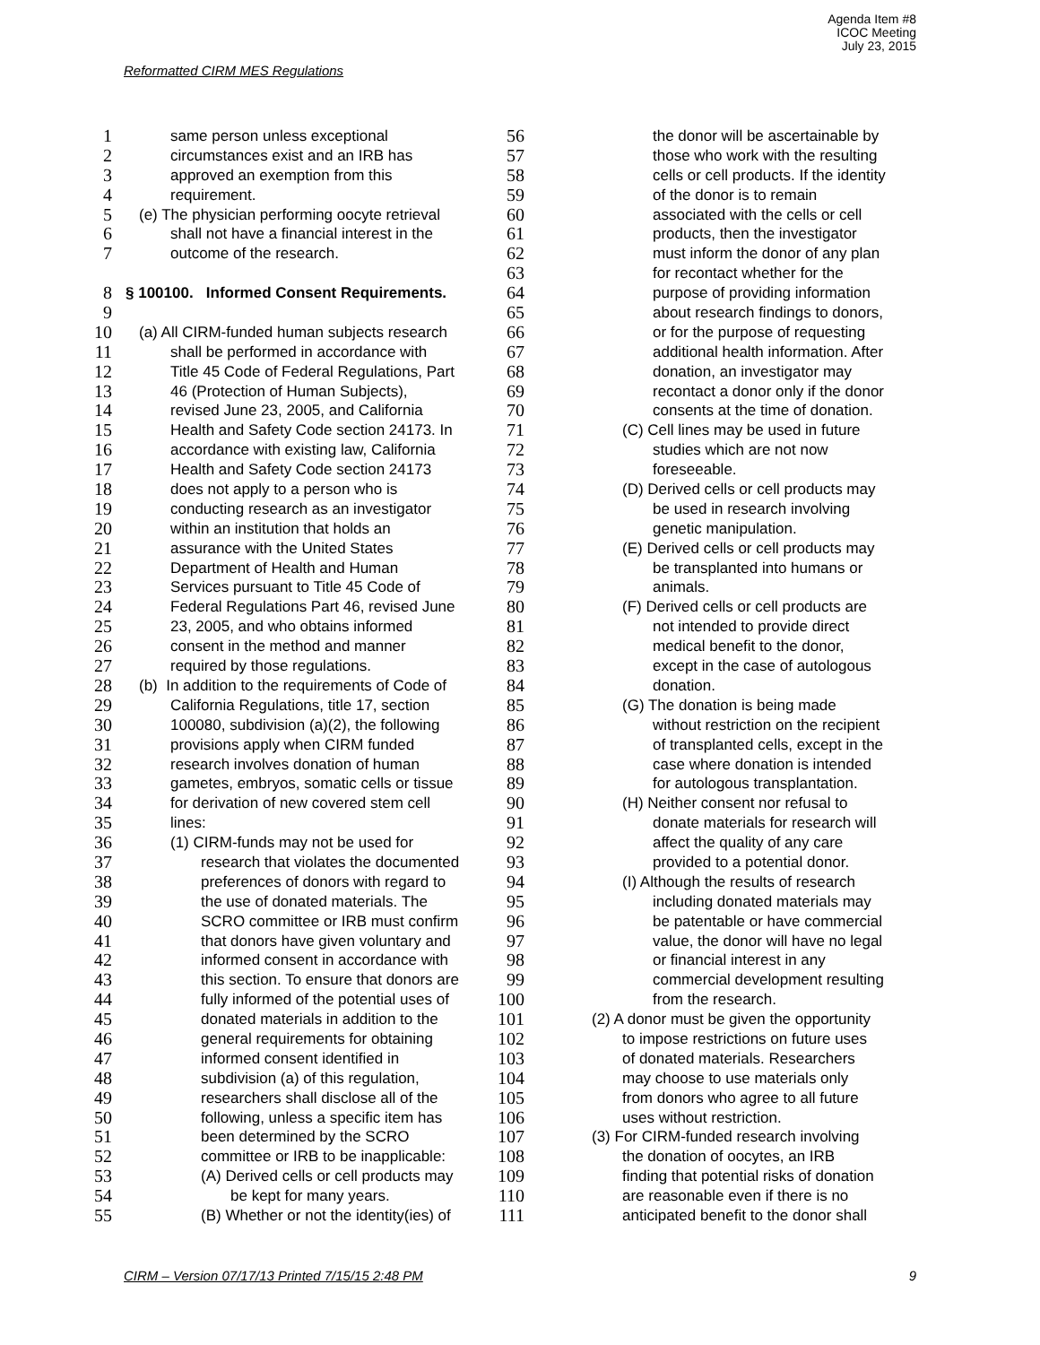Agenda Item #8
ICOC Meeting
July 23, 2015
Reformatted CIRM MES Regulations
1 same person unless exceptional
2 circumstances exist and an IRB has
3 approved an exemption from this
4 requirement.
5 (e) The physician performing oocyte retrieval
6 shall not have a financial interest in the
7 outcome of the research.
8 § 100100. Informed Consent Requirements.
9
10 (a) All CIRM-funded human subjects research
11 shall be performed in accordance with
12 Title 45 Code of Federal Regulations, Part
13 46 (Protection of Human Subjects),
14 revised June 23, 2005, and California
15 Health and Safety Code section 24173. In
16 accordance with existing law, California
17 Health and Safety Code section 24173
18 does not apply to a person who is
19 conducting research as an investigator
20 within an institution that holds an
21 assurance with the United States
22 Department of Health and Human
23 Services pursuant to Title 45 Code of
24 Federal Regulations Part 46, revised June
25 23, 2005, and who obtains informed
26 consent in the method and manner
27 required by those regulations.
28 (b) In addition to the requirements of Code of
29 California Regulations, title 17, section
30 100080, subdivision (a)(2), the following
31 provisions apply when CIRM funded
32 research involves donation of human
33 gametes, embryos, somatic cells or tissue
34 for derivation of new covered stem cell
35 lines:
36 (1) CIRM-funds may not be used for
37 research that violates the documented
38 preferences of donors with regard to
39 the use of donated materials. The
40 SCRO committee or IRB must confirm
41 that donors have given voluntary and
42 informed consent in accordance with
43 this section. To ensure that donors are
44 fully informed of the potential uses of
45 donated materials in addition to the
46 general requirements for obtaining
47 informed consent identified in
48 subdivision (a) of this regulation,
49 researchers shall disclose all of the
50 following, unless a specific item has
51 been determined by the SCRO
52 committee or IRB to be inapplicable:
53 (A) Derived cells or cell products may
54 be kept for many years.
55 (B) Whether or not the identity(ies) of
56 the donor will be ascertainable by
57 those who work with the resulting
58 cells or cell products. If the identity
59 of the donor is to remain
60 associated with the cells or cell
61 products, then the investigator
62 must inform the donor of any plan
63 for recontact whether for the
64 purpose of providing information
65 about research findings to donors,
66 or for the purpose of requesting
67 additional health information. After
68 donation, an investigator may
69 recontact a donor only if the donor
70 consents at the time of donation.
71 (C) Cell lines may be used in future
72 studies which are not now
73 foreseeable.
74 (D) Derived cells or cell products may
75 be used in research involving
76 genetic manipulation.
77 (E) Derived cells or cell products may
78 be transplanted into humans or
79 animals.
80 (F) Derived cells or cell products are
81 not intended to provide direct
82 medical benefit to the donor,
83 except in the case of autologous
84 donation.
85 (G) The donation is being made
86 without restriction on the recipient
87 of transplanted cells, except in the
88 case where donation is intended
89 for autologous transplantation.
90 (H) Neither consent nor refusal to
91 donate materials for research will
92 affect the quality of any care
93 provided to a potential donor.
94 (I) Although the results of research
95 including donated materials may
96 be patentable or have commercial
97 value, the donor will have no legal
98 or financial interest in any
99 commercial development resulting
100 from the research.
101 (2) A donor must be given the opportunity
102 to impose restrictions on future uses
103 of donated materials. Researchers
104 may choose to use materials only
105 from donors who agree to all future
106 uses without restriction.
107 (3) For CIRM-funded research involving
108 the donation of oocytes, an IRB
109 finding that potential risks of donation
110 are reasonable even if there is no
111 anticipated benefit to the donor shall
CIRM – Version 07/17/13 Printed 7/15/15 2:48 PM 9